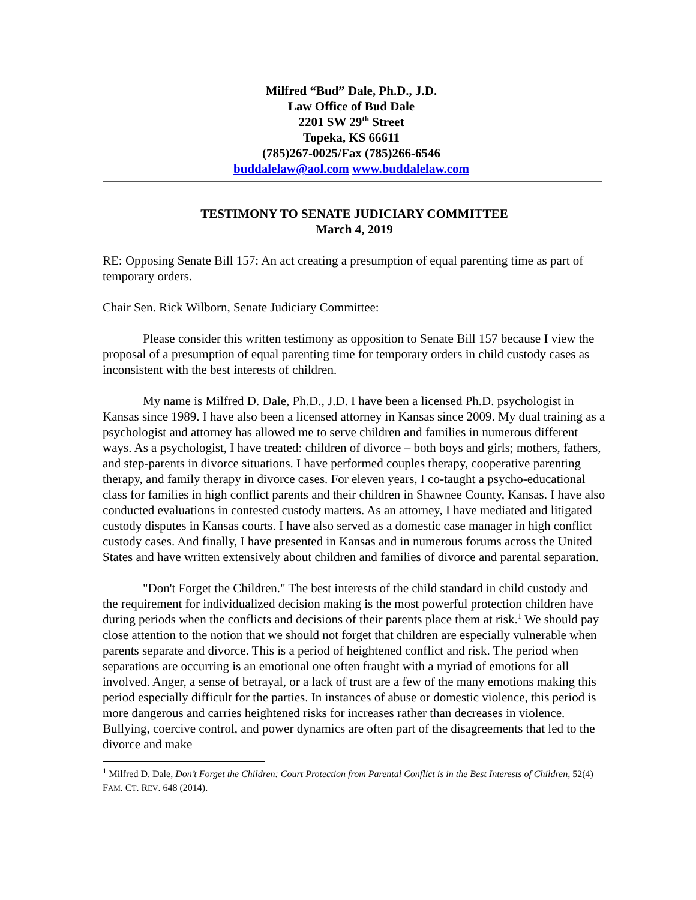Milfred “Bud” Dale, Ph.D., J.D.
Law Office of Bud Dale
2201 SW 29<sup>th</sup> Street
Topeka, KS 66611
(785)267-0025/Fax (785)266-6546
buddalelaw@aol.com www.buddalelaw.com
TESTIMONY TO SENATE JUDICIARY COMMITTEE
March 4, 2019
RE: Opposing Senate Bill 157: An act creating a presumption of equal parenting time as part of temporary orders.
Chair Sen. Rick Wilborn, Senate Judiciary Committee:
Please consider this written testimony as opposition to Senate Bill 157 because I view the proposal of a presumption of equal parenting time for temporary orders in child custody cases as inconsistent with the best interests of children.
My name is Milfred D. Dale, Ph.D., J.D. I have been a licensed Ph.D. psychologist in Kansas since 1989. I have also been a licensed attorney in Kansas since 2009. My dual training as a psychologist and attorney has allowed me to serve children and families in numerous different ways. As a psychologist, I have treated: children of divorce – both boys and girls; mothers, fathers, and step-parents in divorce situations. I have performed couples therapy, cooperative parenting therapy, and family therapy in divorce cases. For eleven years, I co-taught a psycho-educational class for families in high conflict parents and their children in Shawnee County, Kansas. I have also conducted evaluations in contested custody matters. As an attorney, I have mediated and litigated custody disputes in Kansas courts. I have also served as a domestic case manager in high conflict custody cases. And finally, I have presented in Kansas and in numerous forums across the United States and have written extensively about children and families of divorce and parental separation.
"Don't Forget the Children." The best interests of the child standard in child custody and the requirement for individualized decision making is the most powerful protection children have during periods when the conflicts and decisions of their parents place them at risk.<sup>1</sup> We should pay close attention to the notion that we should not forget that children are especially vulnerable when parents separate and divorce. This is a period of heightened conflict and risk. The period when separations are occurring is an emotional one often fraught with a myriad of emotions for all involved. Anger, a sense of betrayal, or a lack of trust are a few of the many emotions making this period especially difficult for the parties. In instances of abuse or domestic violence, this period is more dangerous and carries heightened risks for increases rather than decreases in violence. Bullying, coercive control, and power dynamics are often part of the disagreements that led to the divorce and make
<sup>1</sup> Milfred D. Dale, Don’t Forget the Children: Court Protection from Parental Conflict is in the Best Interests of Children, 52(4) FAM. CT. REV. 648 (2014).